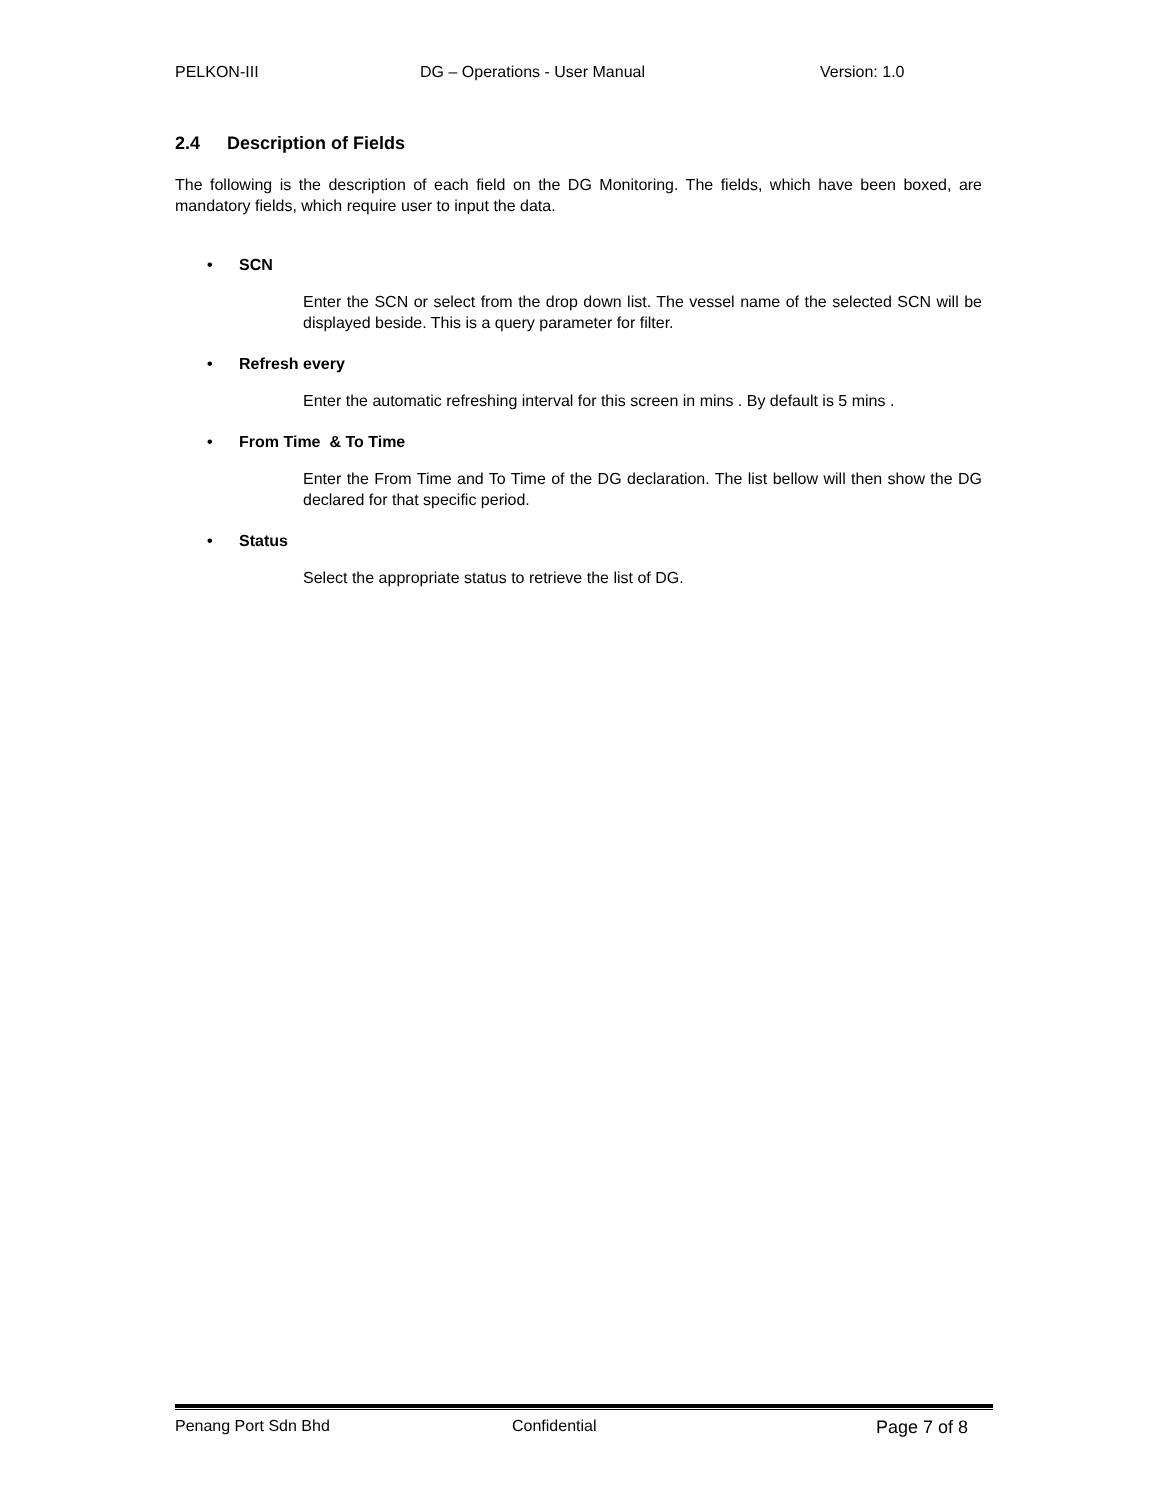PELKON-III DG – Operations - User Manual Version: 1.0
2.4 Description of Fields
The following is the description of each field on the DG Monitoring. The fields, which have been boxed, are mandatory fields, which require user to input the data.
• SCN
Enter the SCN or select from the drop down list. The vessel name of the selected SCN will be displayed beside. This is a query parameter for filter.
• Refresh every
Enter the automatic refreshing interval for this screen in mins . By default is 5 mins .
• From Time & To Time
Enter the From Time and To Time of the DG declaration. The list bellow will then show the DG declared for that specific period.
• Status
Select the appropriate status to retrieve the list of DG.
Penang Port Sdn Bhd Confidential Page 7 of 8